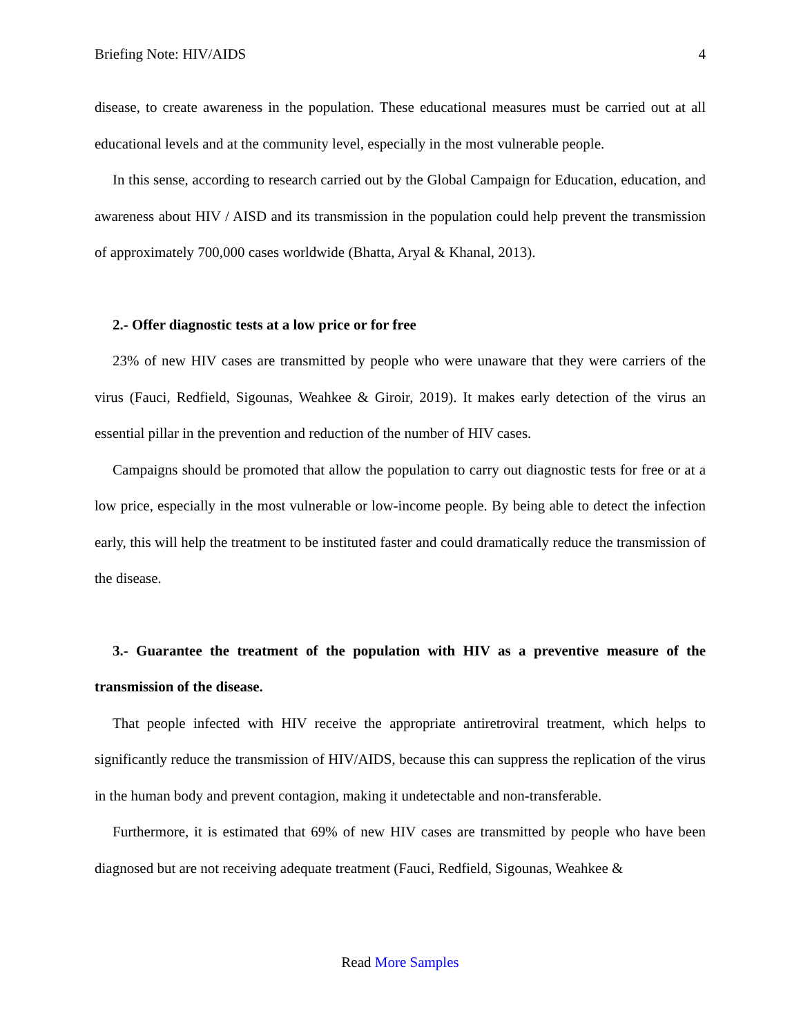Briefing Note: HIV/AIDS 4
disease, to create awareness in the population. These educational measures must be carried out at all educational levels and at the community level, especially in the most vulnerable people.
In this sense, according to research carried out by the Global Campaign for Education, education, and awareness about HIV / AISD and its transmission in the population could help prevent the transmission of approximately 700,000 cases worldwide (Bhatta, Aryal & Khanal, 2013).
2.- Offer diagnostic tests at a low price or for free
23% of new HIV cases are transmitted by people who were unaware that they were carriers of the virus (Fauci, Redfield, Sigounas, Weahkee & Giroir, 2019). It makes early detection of the virus an essential pillar in the prevention and reduction of the number of HIV cases.
Campaigns should be promoted that allow the population to carry out diagnostic tests for free or at a low price, especially in the most vulnerable or low-income people. By being able to detect the infection early, this will help the treatment to be instituted faster and could dramatically reduce the transmission of the disease.
3.- Guarantee the treatment of the population with HIV as a preventive measure of the transmission of the disease.
That people infected with HIV receive the appropriate antiretroviral treatment, which helps to significantly reduce the transmission of HIV/AIDS, because this can suppress the replication of the virus in the human body and prevent contagion, making it undetectable and non-transferable.
Furthermore, it is estimated that 69% of new HIV cases are transmitted by people who have been diagnosed but are not receiving adequate treatment (Fauci, Redfield, Sigounas, Weahkee &
Read More Samples